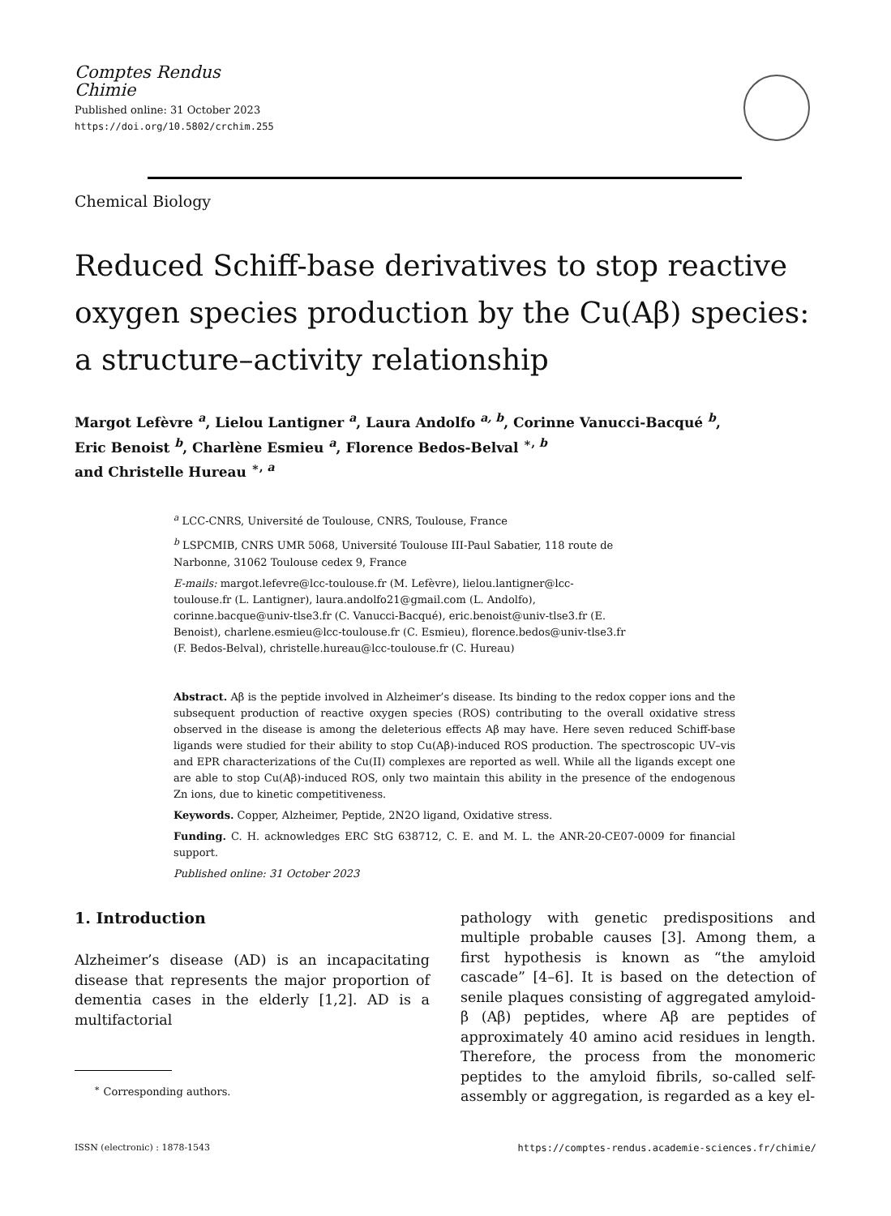Comptes Rendus
Chimie
Published online: 31 October 2023
https://doi.org/10.5802/crchim.255
Chemical Biology
Reduced Schiff-base derivatives to stop reactive oxygen species production by the Cu(Aβ) species: a structure–activity relationship
Margot Lefèvre <sup>a</sup>, Lielou Lantigner <sup>a</sup>, Laura Andolfo <sup>a, b</sup>, Corinne Vanucci-Bacqué <sup>b</sup>,
Eric Benoist <sup>b</sup>, Charlène Esmieu <sup>a</sup>, Florence Bedos-Belval <sup>∗, b</sup>
and Christelle Hureau <sup>∗, a</sup>
<sup>a</sup> LCC-CNRS, Université de Toulouse, CNRS, Toulouse, France
<sup>b</sup> LSPCMIB, CNRS UMR 5068, Université Toulouse III-Paul Sabatier, 118 route de Narbonne, 31062 Toulouse cedex 9, France
E-mails: margot.lefevre@lcc-toulouse.fr (M. Lefèvre), lielou.lantigner@lcc-toulouse.fr (L. Lantigner), laura.andolfo21@gmail.com (L. Andolfo), corinne.bacque@univ-tlse3.fr (C. Vanucci-Bacqué), eric.benoist@univ-tlse3.fr (E. Benoist), charlene.esmieu@lcc-toulouse.fr (C. Esmieu), florence.bedos@univ-tlse3.fr (F. Bedos-Belval), christelle.hureau@lcc-toulouse.fr (C. Hureau)
Abstract. Aβ is the peptide involved in Alzheimer’s disease. Its binding to the redox copper ions and the subsequent production of reactive oxygen species (ROS) contributing to the overall oxidative stress observed in the disease is among the deleterious effects Aβ may have. Here seven reduced Schiff-base ligands were studied for their ability to stop Cu(Aβ)-induced ROS production. The spectroscopic UV–vis and EPR characterizations of the Cu(II) complexes are reported as well. While all the ligands except one are able to stop Cu(Aβ)-induced ROS, only two maintain this ability in the presence of the endogenous Zn ions, due to kinetic competitiveness.
Keywords. Copper, Alzheimer, Peptide, 2N2O ligand, Oxidative stress.
Funding. C. H. acknowledges ERC StG 638712, C. E. and M. L. the ANR-20-CE07-0009 for financial support.
Published online: 31 October 2023
1. Introduction
Alzheimer’s disease (AD) is an incapacitating disease that represents the major proportion of dementia cases in the elderly [1,2]. AD is a multifactorial
<sup>∗</sup> Corresponding authors.
pathology with genetic predispositions and multiple probable causes [3]. Among them, a first hypothesis is known as “the amyloid cascade” [4–6]. It is based on the detection of senile plaques consisting of aggregated amyloid-β (Aβ) peptides, where Aβ are peptides of approximately 40 amino acid residues in length. Therefore, the process from the monomeric peptides to the amyloid fibrils, so-called self-assembly or aggregation, is regarded as a key el-
ISSN (electronic) : 1878-1543 https://comptes-rendus.academie-sciences.fr/chimie/